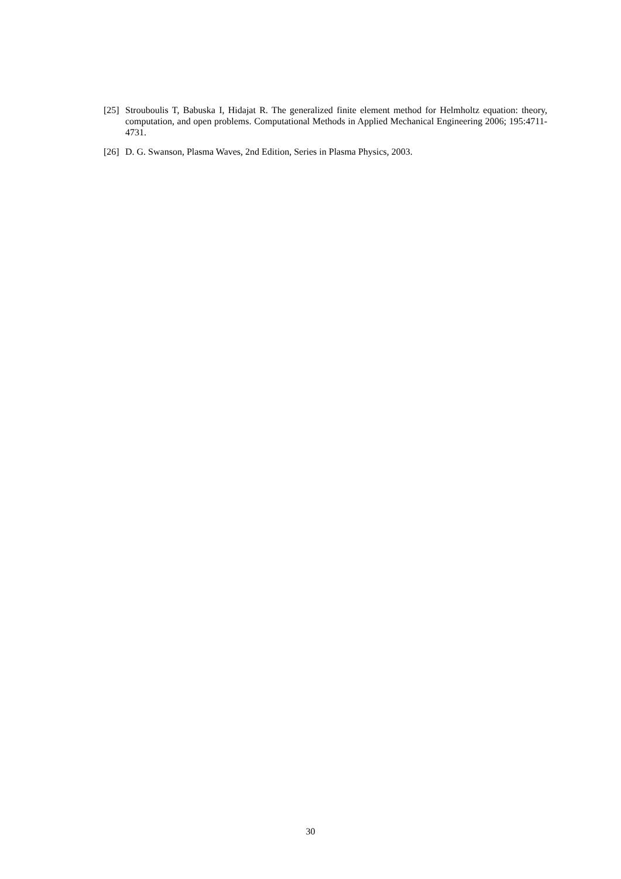[25] Strouboulis T, Babuska I, Hidajat R. The generalized finite element method for Helmholtz equation: theory, computation, and open problems. Computational Methods in Applied Mechanical Engineering 2006; 195:4711-4731.
[26] D. G. Swanson, Plasma Waves, 2nd Edition, Series in Plasma Physics, 2003.
30